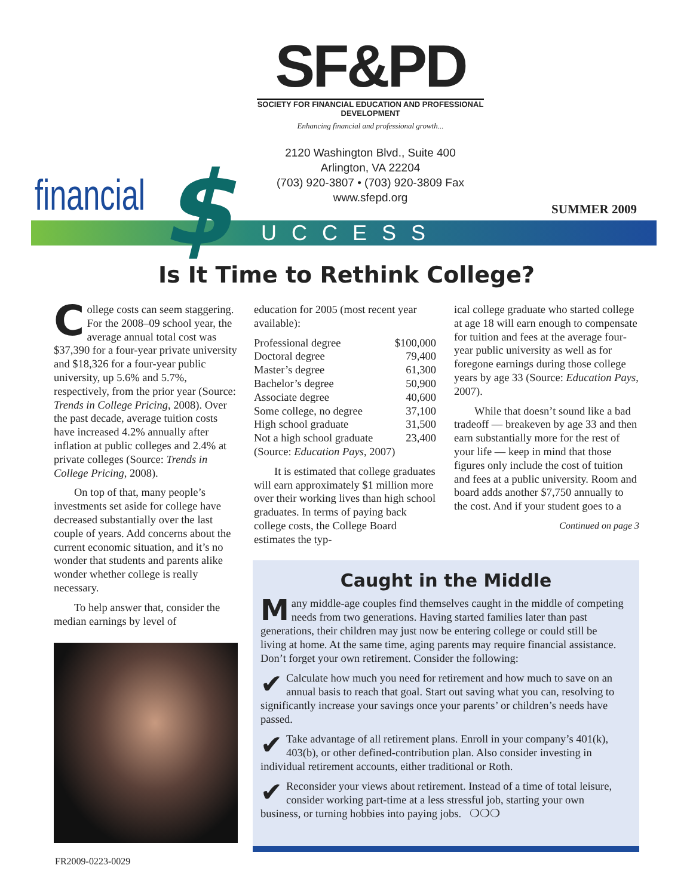SF&PD
SOCIETY FOR FINANCIAL EDUCATION AND PROFESSIONAL DEVELOPMENT
Enhancing financial and professional growth...
2120 Washington Blvd., Suite 400
Arlington, VA 22204
(703) 920-3807 • (703) 920-3809 Fax
www.sfepd.org
financial
UCCESS $ SUMMER 2009
Is It Time to Rethink College?
College costs can seem staggering. For the 2008–09 school year, the average annual total cost was $37,390 for a four-year private university and $18,326 for a four-year public university, up 5.6% and 5.7%, respectively, from the prior year (Source: Trends in College Pricing, 2008). Over the past decade, average tuition costs have increased 4.2% annually after inflation at public colleges and 2.4% at private colleges (Source: Trends in College Pricing, 2008).
On top of that, many people’s investments set aside for college have decreased substantially over the last couple of years. Add concerns about the current economic situation, and it’s no wonder that students and parents alike wonder whether college is really necessary.
To help answer that, consider the median earnings by level of
education for 2005 (most recent year available):
| Professional degree | $100,000 |
| Doctoral degree | 79,400 |
| Master’s degree | 61,300 |
| Bachelor’s degree | 50,900 |
| Associate degree | 40,600 |
| Some college, no degree | 37,100 |
| High school graduate | 31,500 |
| Not a high school graduate | 23,400 |
(Source: Education Pays, 2007)
It is estimated that college graduates will earn approximately $1 million more over their working lives than high school graduates. In terms of paying back college costs, the College Board estimates the typ-
ical college graduate who started college at age 18 will earn enough to compensate for tuition and fees at the average four-year public university as well as for foregone earnings during those college years by age 33 (Source: Education Pays, 2007).
While that doesn’t sound like a bad tradeoff — breakeven by age 33 and then earn substantially more for the rest of your life — keep in mind that those figures only include the cost of tuition and fees at a public university. Room and board adds another $7,750 annually to the cost. And if your student goes to a
Continued on page 3
Caught in the Middle
Many middle-age couples find themselves caught in the middle of competing needs from two generations. Having started families later than past generations, their children may just now be entering college or could still be living at home. At the same time, aging parents may require financial assistance. Don’t forget your own retirement. Consider the following:
✔ Calculate how much you need for retirement and how much to save on an annual basis to reach that goal. Start out saving what you can, resolving to significantly increase your savings once your parents’ or children’s needs have passed.
✔ Take advantage of all retirement plans. Enroll in your company’s 401(k), 403(b), or other defined-contribution plan. Also consider investing in individual retirement accounts, either traditional or Roth.
✔ Reconsider your views about retirement. Instead of a time of total leisure, consider working part-time at a less stressful job, starting your own business, or turning hobbies into paying jobs. ❍❍❍
FR2009-0223-0029